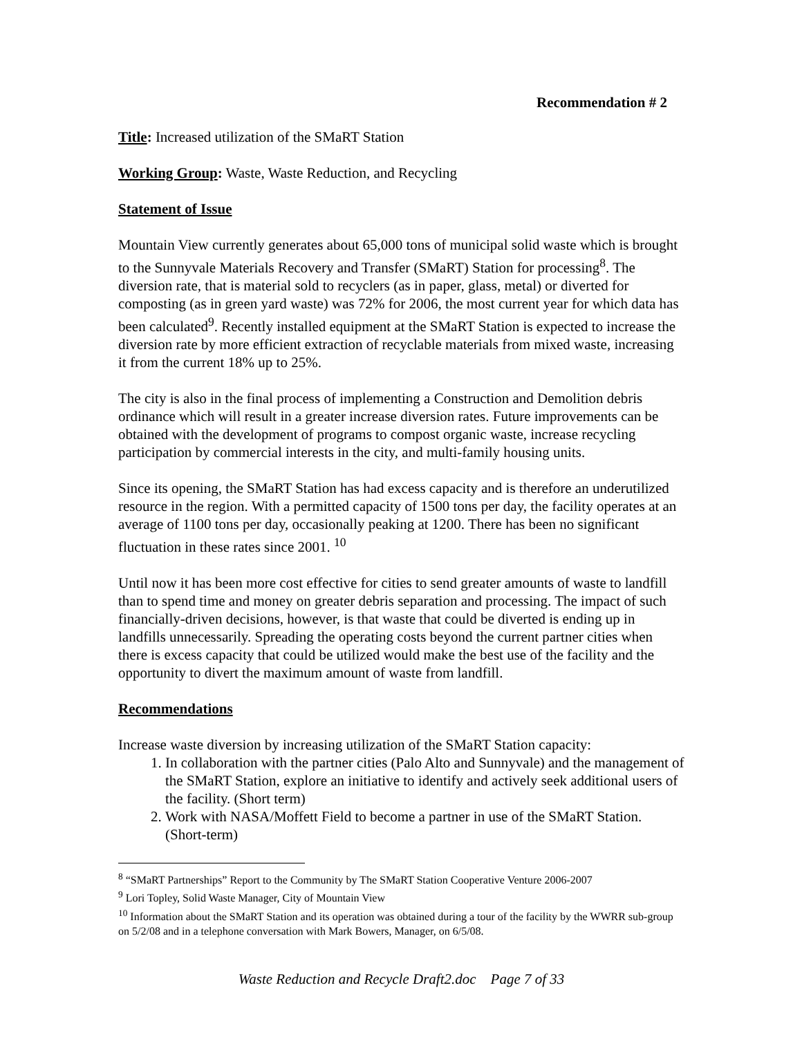Recommendation # 2
Title: Increased utilization of the SMaRT Station
Working Group: Waste, Waste Reduction, and Recycling
Statement of Issue
Mountain View currently generates about 65,000 tons of municipal solid waste which is brought to the Sunnyvale Materials Recovery and Transfer (SMaRT) Station for processing<sup>8</sup>. The diversion rate, that is material sold to recyclers (as in paper, glass, metal) or diverted for composting (as in green yard waste) was 72% for 2006, the most current year for which data has been calculated<sup>9</sup>. Recently installed equipment at the SMaRT Station is expected to increase the diversion rate by more efficient extraction of recyclable materials from mixed waste, increasing it from the current 18% up to 25%.
The city is also in the final process of implementing a Construction and Demolition debris ordinance which will result in a greater increase diversion rates. Future improvements can be obtained with the development of programs to compost organic waste, increase recycling participation by commercial interests in the city, and multi-family housing units.
Since its opening, the SMaRT Station has had excess capacity and is therefore an underutilized resource in the region. With a permitted capacity of 1500 tons per day, the facility operates at an average of 1100 tons per day, occasionally peaking at 1200. There has been no significant fluctuation in these rates since 2001. <sup>10</sup>
Until now it has been more cost effective for cities to send greater amounts of waste to landfill than to spend time and money on greater debris separation and processing. The impact of such financially-driven decisions, however, is that waste that could be diverted is ending up in landfills unnecessarily. Spreading the operating costs beyond the current partner cities when there is excess capacity that could be utilized would make the best use of the facility and the opportunity to divert the maximum amount of waste from landfill.
Recommendations
Increase waste diversion by increasing utilization of the SMaRT Station capacity:
1. In collaboration with the partner cities (Palo Alto and Sunnyvale) and the management of the SMaRT Station, explore an initiative to identify and actively seek additional users of the facility. (Short term)
2. Work with NASA/Moffett Field to become a partner in use of the SMaRT Station. (Short-term)
<sup>8</sup> “SMaRT Partnerships” Report to the Community by The SMaRT Station Cooperative Venture 2006-2007
<sup>9</sup> Lori Topley, Solid Waste Manager, City of Mountain View
<sup>10</sup> Information about the SMaRT Station and its operation was obtained during a tour of the facility by the WWRR sub-group on 5/2/08 and in a telephone conversation with Mark Bowers, Manager, on 6/5/08.
Waste Reduction and Recycle Draft2.doc Page 7 of 33